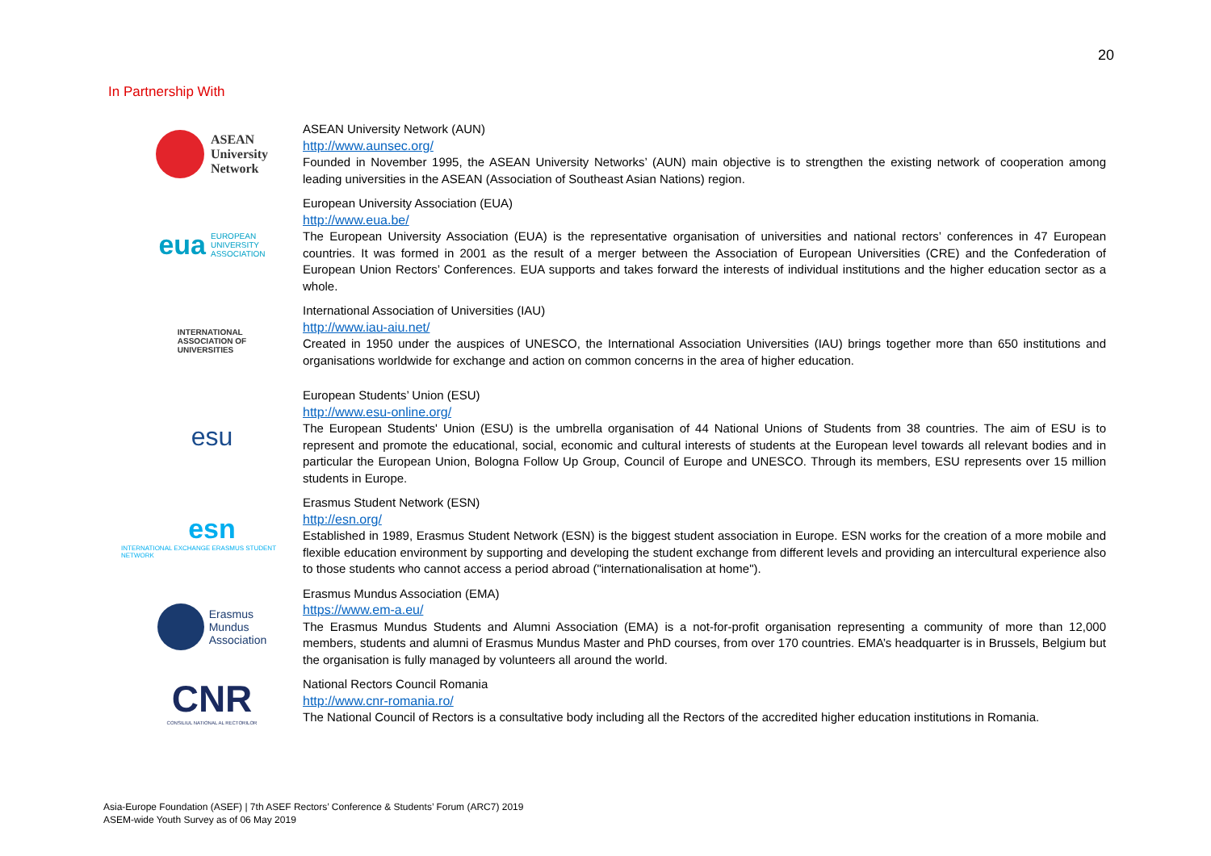20
In Partnership With
ASEAN
University
Network
ASEAN University Network (AUN)
http://www.aunsec.org/
Founded in November 1995, the ASEAN University Networks’ (AUN) main objective is to strengthen the existing network of cooperation among leading universities in the ASEAN (Association of Southeast Asian Nations) region.
eua EUROPEAN
UNIVERSITY
ASSOCIATION
European University Association (EUA)
http://www.eua.be/
The European University Association (EUA) is the representative organisation of universities and national rectors’ conferences in 47 European countries. It was formed in 2001 as the result of a merger between the Association of European Universities (CRE) and the Confederation of European Union Rectors’ Conferences. EUA supports and takes forward the interests of individual institutions and the higher education sector as a whole.
INTERNATIONAL
ASSOCIATION OF
UNIVERSITIES
International Association of Universities (IAU)
http://www.iau-aiu.net/
Created in 1950 under the auspices of UNESCO, the International Association Universities (IAU) brings together more than 650 institutions and organisations worldwide for exchange and action on common concerns in the area of higher education.
esu
European Students’ Union (ESU)
http://www.esu-online.org/
The European Students' Union (ESU) is the umbrella organisation of 44 National Unions of Students from 38 countries. The aim of ESU is to represent and promote the educational, social, economic and cultural interests of students at the European level towards all relevant bodies and in particular the European Union, Bologna Follow Up Group, Council of Europe and UNESCO. Through its members, ESU represents over 15 million students in Europe.
esn
INTERNATIONAL EXCHANGE ERASMUS STUDENT NETWORK
Erasmus Student Network (ESN)
http://esn.org/
Established in 1989, Erasmus Student Network (ESN) is the biggest student association in Europe. ESN works for the creation of a more mobile and flexible education environment by supporting and developing the student exchange from different levels and providing an intercultural experience also to those students who cannot access a period abroad ("internationalisation at home").
Erasmus
Mundus
Association
Erasmus Mundus Association (EMA)
https://www.em-a.eu/
The Erasmus Mundus Students and Alumni Association (EMA) is a not-for-profit organisation representing a community of more than 12,000 members, students and alumni of Erasmus Mundus Master and PhD courses, from over 170 countries. EMA’s headquarter is in Brussels, Belgium but the organisation is fully managed by volunteers all around the world.
CNR
CONSILIUL NATIONAL AL RECTORILOR
National Rectors Council Romania
http://www.cnr-romania.ro/
The National Council of Rectors is a consultative body including all the Rectors of the accredited higher education institutions in Romania.
Asia-Europe Foundation (ASEF) | 7th ASEF Rectors’ Conference & Students’ Forum (ARC7) 2019
ASEM-wide Youth Survey as of 06 May 2019